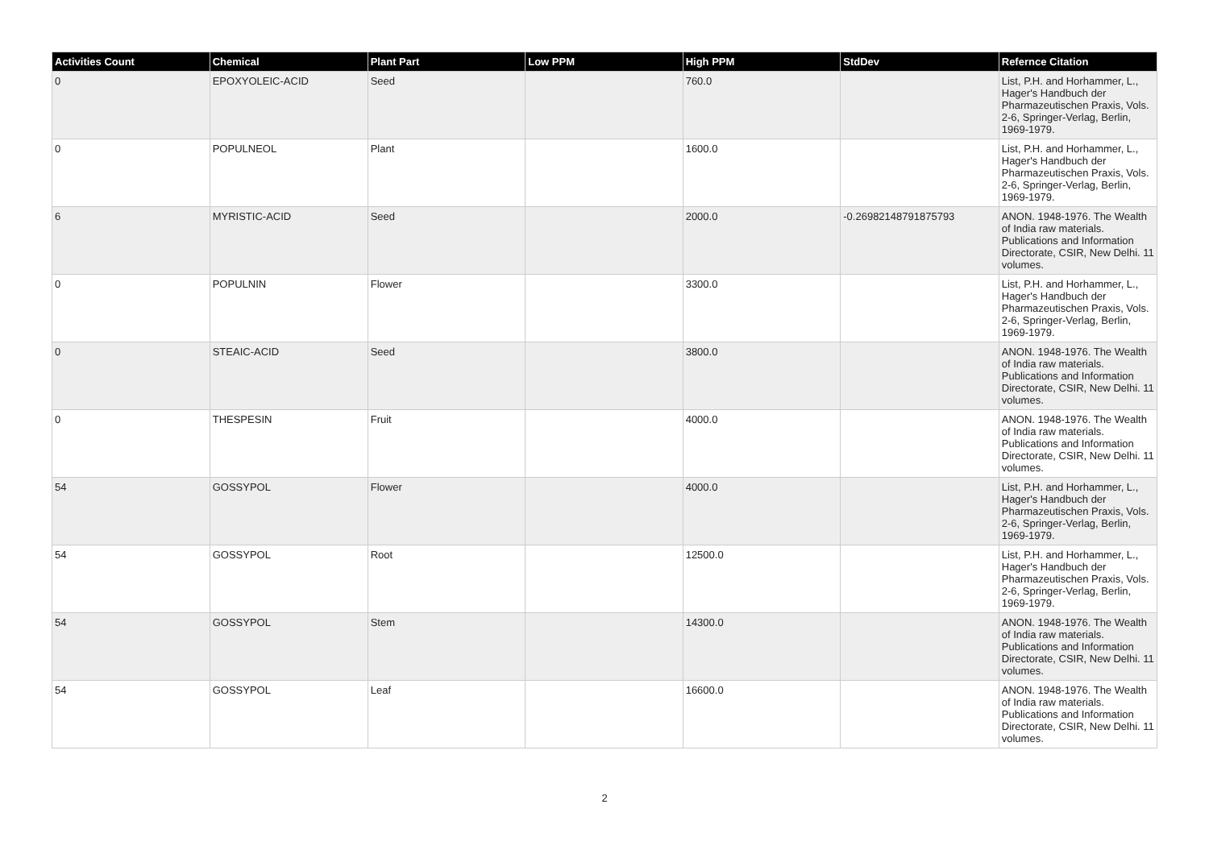| Activities Count | Chemical | Plant Part | Low PPM | High PPM | StdDev | Refernce Citation |
| --- | --- | --- | --- | --- | --- | --- |
| 0 | EPOXYOLEIC-ACID | Seed | | 760.0 | | List, P.H. and Horhammer, L., Hager's Handbuch der Pharmazeutischen Praxis, Vols. 2-6, Springer-Verlag, Berlin, 1969-1979. |
| 0 | POPULNEOL | Plant | | 1600.0 | | List, P.H. and Horhammer, L., Hager's Handbuch der Pharmazeutischen Praxis, Vols. 2-6, Springer-Verlag, Berlin, 1969-1979. |
| 6 | MYRISTIC-ACID | Seed | | 2000.0 | -0.26982148791875793 | ANON. 1948-1976. The Wealth of India raw materials. Publications and Information Directorate, CSIR, New Delhi. 11 volumes. |
| 0 | POPULNIN | Flower | | 3300.0 | | List, P.H. and Horhammer, L., Hager's Handbuch der Pharmazeutischen Praxis, Vols. 2-6, Springer-Verlag, Berlin, 1969-1979. |
| 0 | STEAIC-ACID | Seed | | 3800.0 | | ANON. 1948-1976. The Wealth of India raw materials. Publications and Information Directorate, CSIR, New Delhi. 11 volumes. |
| 0 | THESPESIN | Fruit | | 4000.0 | | ANON. 1948-1976. The Wealth of India raw materials. Publications and Information Directorate, CSIR, New Delhi. 11 volumes. |
| 54 | GOSSYPOL | Flower | | 4000.0 | | List, P.H. and Horhammer, L., Hager's Handbuch der Pharmazeutischen Praxis, Vols. 2-6, Springer-Verlag, Berlin, 1969-1979. |
| 54 | GOSSYPOL | Root | | 12500.0 | | List, P.H. and Horhammer, L., Hager's Handbuch der Pharmazeutischen Praxis, Vols. 2-6, Springer-Verlag, Berlin, 1969-1979. |
| 54 | GOSSYPOL | Stem | | 14300.0 | | ANON. 1948-1976. The Wealth of India raw materials. Publications and Information Directorate, CSIR, New Delhi. 11 volumes. |
| 54 | GOSSYPOL | Leaf | | 16600.0 | | ANON. 1948-1976. The Wealth of India raw materials. Publications and Information Directorate, CSIR, New Delhi. 11 volumes. |
2